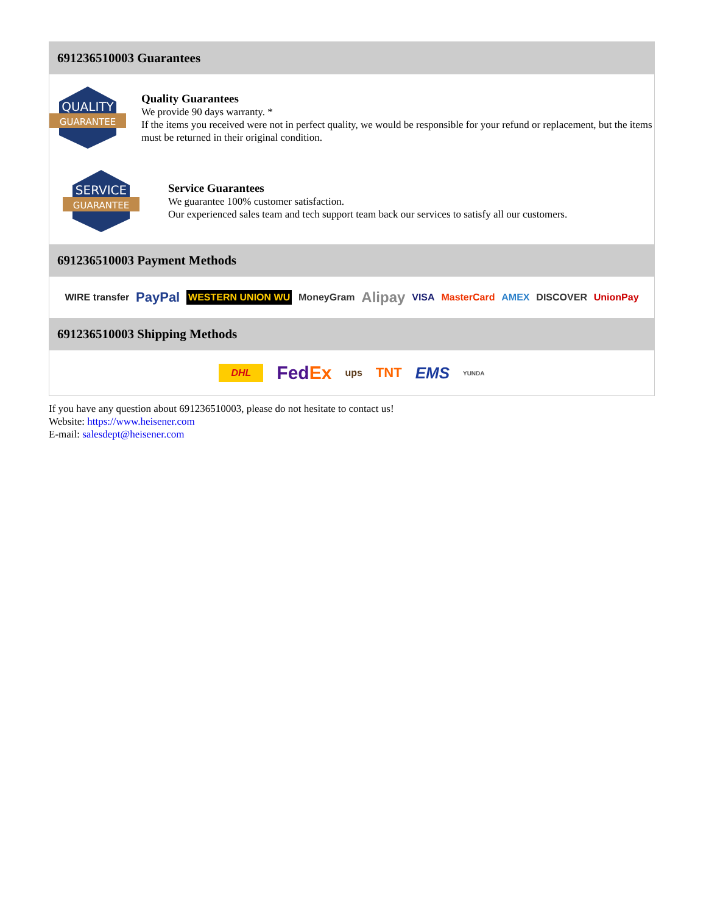691236510003 Guarantees
QUALITY
GUARANTEE
Quality Guarantees
We provide 90 days warranty. *
If the items you received were not in perfect quality, we would be responsible for your refund or replacement, but the items must be returned in their original condition.
SERVICE
GUARANTEE
Service Guarantees
We guarantee 100% customer satisfaction.
Our experienced sales team and tech support team back our services to satisfy all our customers.
691236510003 Payment Methods
WIRE transfer PayPal WESTERN UNION WU MoneyGram Alipay VISA MasterCard AMEX DISCOVER UnionPay
691236510003 Shipping Methods
DHL FedEx ups TNT EMS YUNDA
If you have any question about 691236510003, please do not hesitate to contact us!
Website: https://www.heisener.com
E-mail: salesdept@heisener.com